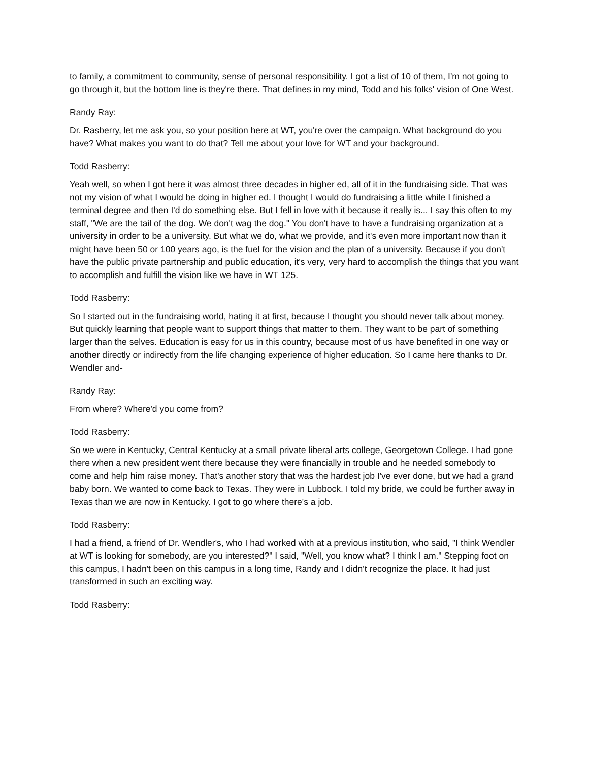to family, a commitment to community, sense of personal responsibility. I got a list of 10 of them, I'm not going to go through it, but the bottom line is they're there. That defines in my mind, Todd and his folks' vision of One West.
Randy Ray:
Dr. Rasberry, let me ask you, so your position here at WT, you're over the campaign. What background do you have? What makes you want to do that? Tell me about your love for WT and your background.
Todd Rasberry:
Yeah well, so when I got here it was almost three decades in higher ed, all of it in the fundraising side. That was not my vision of what I would be doing in higher ed. I thought I would do fundraising a little while I finished a terminal degree and then I'd do something else. But I fell in love with it because it really is... I say this often to my staff, "We are the tail of the dog. We don't wag the dog." You don't have to have a fundraising organization at a university in order to be a university. But what we do, what we provide, and it's even more important now than it might have been 50 or 100 years ago, is the fuel for the vision and the plan of a university. Because if you don't have the public private partnership and public education, it's very, very hard to accomplish the things that you want to accomplish and fulfill the vision like we have in WT 125.
Todd Rasberry:
So I started out in the fundraising world, hating it at first, because I thought you should never talk about money. But quickly learning that people want to support things that matter to them. They want to be part of something larger than the selves. Education is easy for us in this country, because most of us have benefited in one way or another directly or indirectly from the life changing experience of higher education. So I came here thanks to Dr. Wendler and-
Randy Ray:
From where? Where'd you come from?
Todd Rasberry:
So we were in Kentucky, Central Kentucky at a small private liberal arts college, Georgetown College. I had gone there when a new president went there because they were financially in trouble and he needed somebody to come and help him raise money. That's another story that was the hardest job I've ever done, but we had a grand baby born. We wanted to come back to Texas. They were in Lubbock. I told my bride, we could be further away in Texas than we are now in Kentucky. I got to go where there's a job.
Todd Rasberry:
I had a friend, a friend of Dr. Wendler's, who I had worked with at a previous institution, who said, "I think Wendler at WT is looking for somebody, are you interested?" I said, "Well, you know what? I think I am." Stepping foot on this campus, I hadn't been on this campus in a long time, Randy and I didn't recognize the place. It had just transformed in such an exciting way.
Todd Rasberry: